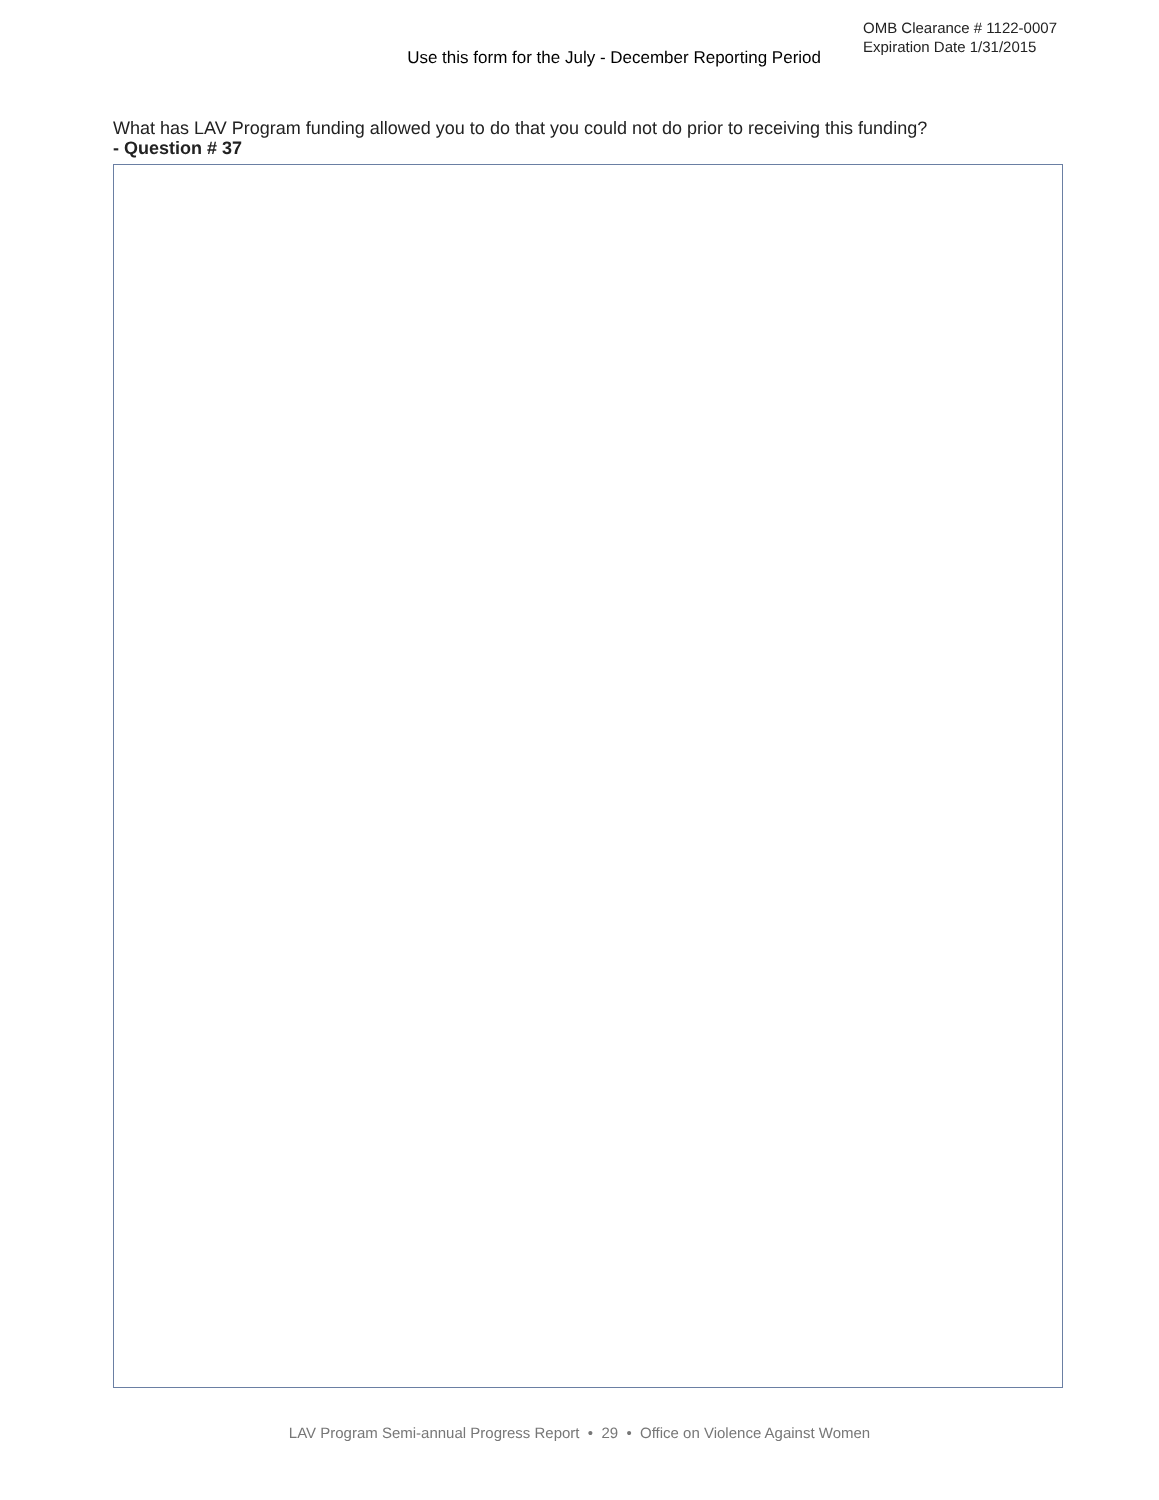Use this form for the July - December Reporting Period
OMB Clearance # 1122-0007
Expiration Date 1/31/2015
What has LAV Program funding allowed you to do that you could not do prior to receiving this funding?
- Question # 37
LAV Program Semi-annual Progress Report • 29 • Office on Violence Against Women